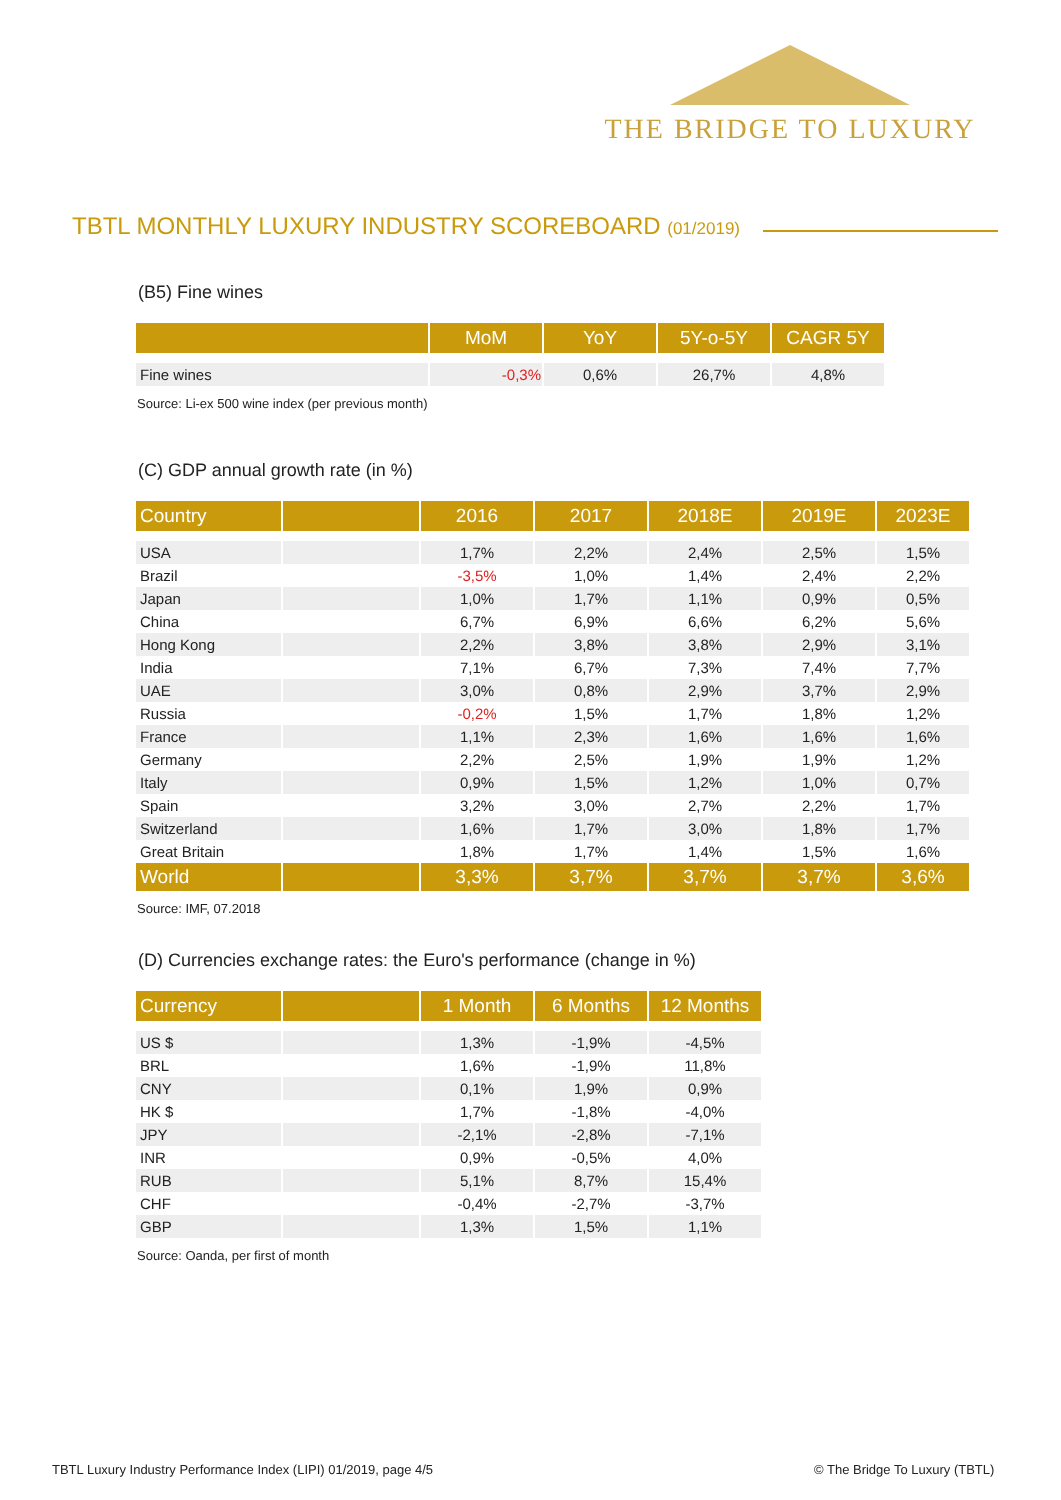THE BRIDGE TO LUXURY
TBTL MONTHLY LUXURY INDUSTRY SCOREBOARD (01/2019)
(B5) Fine wines
| | MoM | YoY | 5Y-o-5Y | CAGR 5Y |
| --- | --- | --- | --- | --- |
| Fine wines | -0,3% | 0,6% | 26,7% | 4,8% |
Source: Li-ex 500 wine index (per previous month)
(C) GDP annual growth rate (in %)
| Country | | 2016 | 2017 | 2018E | 2019E | 2023E |
| --- | --- | --- | --- | --- | --- | --- |
| USA | | 1,7% | 2,2% | 2,4% | 2,5% | 1,5% |
| Brazil | | -3,5% | 1,0% | 1,4% | 2,4% | 2,2% |
| Japan | | 1,0% | 1,7% | 1,1% | 0,9% | 0,5% |
| China | | 6,7% | 6,9% | 6,6% | 6,2% | 5,6% |
| Hong Kong | | 2,2% | 3,8% | 3,8% | 2,9% | 3,1% |
| India | | 7,1% | 6,7% | 7,3% | 7,4% | 7,7% |
| UAE | | 3,0% | 0,8% | 2,9% | 3,7% | 2,9% |
| Russia | | -0,2% | 1,5% | 1,7% | 1,8% | 1,2% |
| France | | 1,1% | 2,3% | 1,6% | 1,6% | 1,6% |
| Germany | | 2,2% | 2,5% | 1,9% | 1,9% | 1,2% |
| Italy | | 0,9% | 1,5% | 1,2% | 1,0% | 0,7% |
| Spain | | 3,2% | 3,0% | 2,7% | 2,2% | 1,7% |
| Switzerland | | 1,6% | 1,7% | 3,0% | 1,8% | 1,7% |
| Great Britain | | 1,8% | 1,7% | 1,4% | 1,5% | 1,6% |
| World | | 3,3% | 3,7% | 3,7% | 3,7% | 3,6% |
Source: IMF, 07.2018
(D) Currencies exchange rates: the Euro's performance (change in %)
| Currency | | 1 Month | 6 Months | 12 Months |
| --- | --- | --- | --- | --- |
| US $ | | 1,3% | -1,9% | -4,5% |
| BRL | | 1,6% | -1,9% | 11,8% |
| CNY | | 0,1% | 1,9% | 0,9% |
| HK $ | | 1,7% | -1,8% | -4,0% |
| JPY | | -2,1% | -2,8% | -7,1% |
| INR | | 0,9% | -0,5% | 4,0% |
| RUB | | 5,1% | 8,7% | 15,4% |
| CHF | | -0,4% | -2,7% | -3,7% |
| GBP | | 1,3% | 1,5% | 1,1% |
Source: Oanda, per first of month
TBTL Luxury Industry Performance Index (LIPI) 01/2019, page 4/5
© The Bridge To Luxury (TBTL)